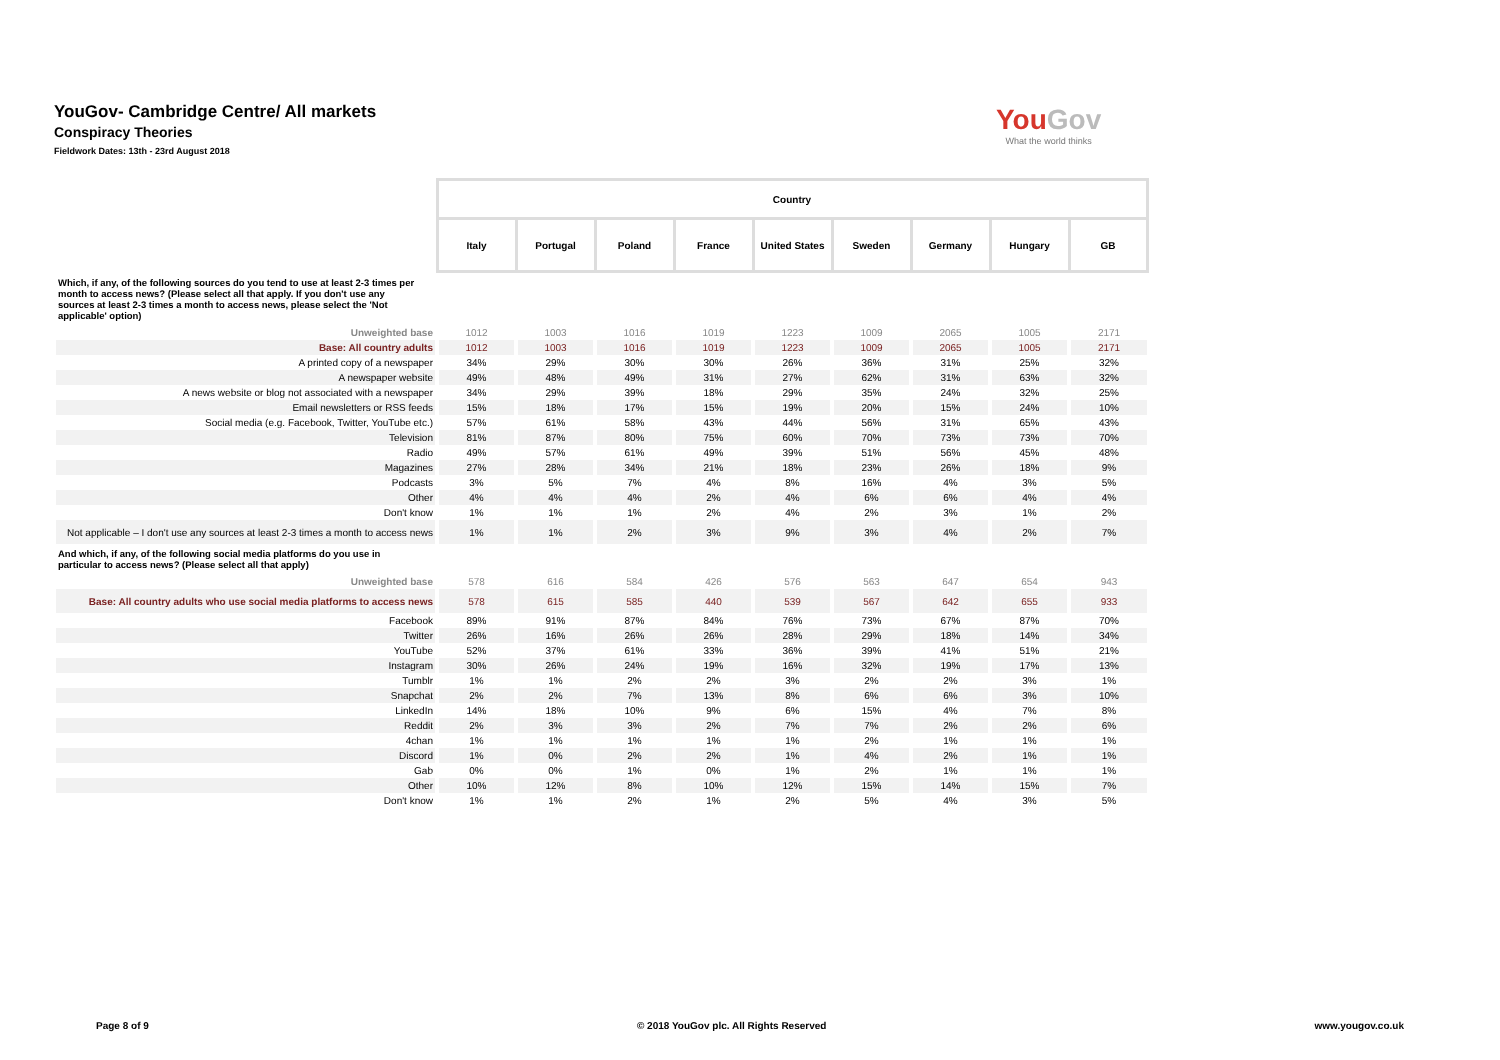YouGov- Cambridge Centre/ All markets
Conspiracy Theories
Fieldwork Dates: 13th - 23rd August 2018
YouGov
What the world thinks
| | Country | | | | | | | | |
| | Italy | Portugal | Poland | France | United States | Sweden | Germany | Hungary | GB |
| Which, if any, of the following sources do you tend to use at least 2-3 times per month to access news? (Please select all that apply. If you don't use any sources at least 2-3 times a month to access news, please select the 'Not applicable' option) | | | | | | | | | |
| Unweighted base | 1012 | 1003 | 1016 | 1019 | 1223 | 1009 | 2065 | 1005 | 2171 |
| Base: All country adults | 1012 | 1003 | 1016 | 1019 | 1223 | 1009 | 2065 | 1005 | 2171 |
| A printed copy of a newspaper | 34% | 29% | 30% | 30% | 26% | 36% | 31% | 25% | 32% |
| A newspaper website | 49% | 48% | 49% | 31% | 27% | 62% | 31% | 63% | 32% |
| A news website or blog not associated with a newspaper | 34% | 29% | 39% | 18% | 29% | 35% | 24% | 32% | 25% |
| Email newsletters or RSS feeds | 15% | 18% | 17% | 15% | 19% | 20% | 15% | 24% | 10% |
| Social media (e.g. Facebook, Twitter, YouTube etc.) | 57% | 61% | 58% | 43% | 44% | 56% | 31% | 65% | 43% |
| Television | 81% | 87% | 80% | 75% | 60% | 70% | 73% | 73% | 70% |
| Radio | 49% | 57% | 61% | 49% | 39% | 51% | 56% | 45% | 48% |
| Magazines | 27% | 28% | 34% | 21% | 18% | 23% | 26% | 18% | 9% |
| Podcasts | 3% | 5% | 7% | 4% | 8% | 16% | 4% | 3% | 5% |
| Other | 4% | 4% | 4% | 2% | 4% | 6% | 6% | 4% | 4% |
| Don't know | 1% | 1% | 1% | 2% | 4% | 2% | 3% | 1% | 2% |
| Not applicable – I don't use any sources at least 2-3 times a month to access news | 1% | 1% | 2% | 3% | 9% | 3% | 4% | 2% | 7% |
| And which, if any, of the following social media platforms do you use in particular to access news? (Please select all that apply) | | | | | | | | | |
| Unweighted base | 578 | 616 | 584 | 426 | 576 | 563 | 647 | 654 | 943 |
| Base: All country adults who use social media platforms to access news | 578 | 615 | 585 | 440 | 539 | 567 | 642 | 655 | 933 |
| Facebook | 89% | 91% | 87% | 84% | 76% | 73% | 67% | 87% | 70% |
| Twitter | 26% | 16% | 26% | 26% | 28% | 29% | 18% | 14% | 34% |
| YouTube | 52% | 37% | 61% | 33% | 36% | 39% | 41% | 51% | 21% |
| Instagram | 30% | 26% | 24% | 19% | 16% | 32% | 19% | 17% | 13% |
| Tumblr | 1% | 1% | 2% | 2% | 3% | 2% | 2% | 3% | 1% |
| Snapchat | 2% | 2% | 7% | 13% | 8% | 6% | 6% | 3% | 10% |
| LinkedIn | 14% | 18% | 10% | 9% | 6% | 15% | 4% | 7% | 8% |
| Reddit | 2% | 3% | 3% | 2% | 7% | 7% | 2% | 2% | 6% |
| 4chan | 1% | 1% | 1% | 1% | 1% | 2% | 1% | 1% | 1% |
| Discord | 1% | 0% | 2% | 2% | 1% | 4% | 2% | 1% | 1% |
| Gab | 0% | 0% | 1% | 0% | 1% | 2% | 1% | 1% | 1% |
| Other | 10% | 12% | 8% | 10% | 12% | 15% | 14% | 15% | 7% |
| Don't know | 1% | 1% | 2% | 1% | 2% | 5% | 4% | 3% | 5% |
Page 8 of 9 © 2018 YouGov plc. All Rights Reserved www.yougov.co.uk